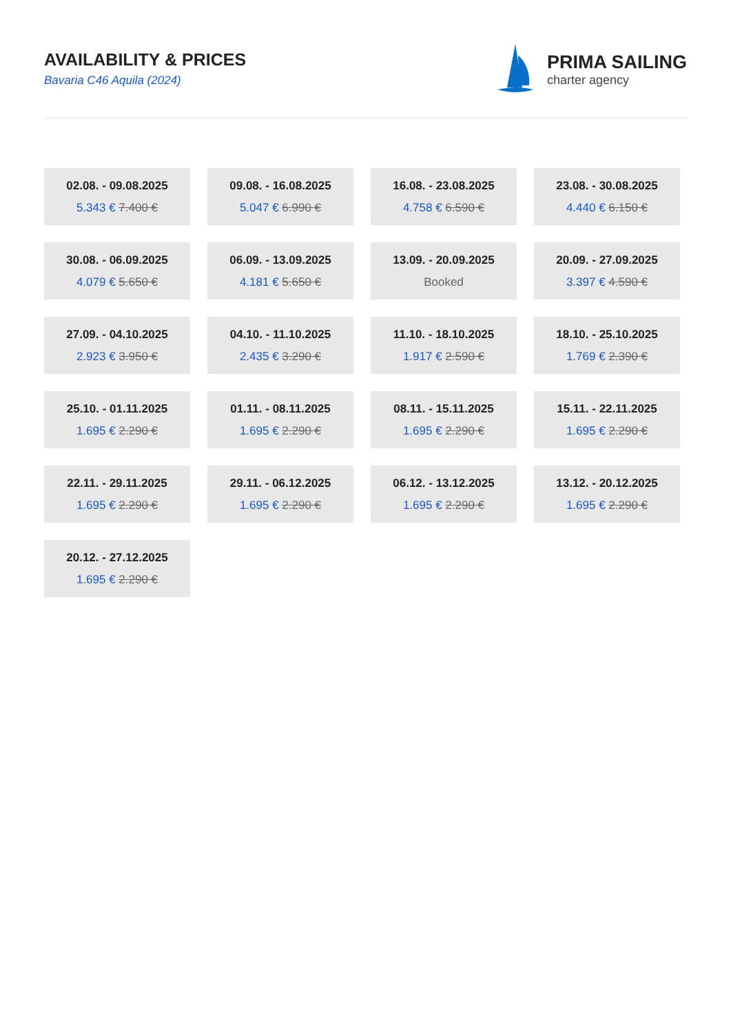AVAILABILITY & PRICES
Bavaria C46 Aquila (2024)
PRIMA SAILING
charter agency
02.08. - 09.08.2025
5.343 € 7.400 €
09.08. - 16.08.2025
5.047 € 6.990 €
16.08. - 23.08.2025
4.758 € 6.590 €
23.08. - 30.08.2025
4.440 € 6.150 €
30.08. - 06.09.2025
4.079 € 5.650 €
06.09. - 13.09.2025
4.181 € 5.650 €
13.09. - 20.09.2025
Booked
20.09. - 27.09.2025
3.397 € 4.590 €
27.09. - 04.10.2025
2.923 € 3.950 €
04.10. - 11.10.2025
2.435 € 3.290 €
11.10. - 18.10.2025
1.917 € 2.590 €
18.10. - 25.10.2025
1.769 € 2.390 €
25.10. - 01.11.2025
1.695 € 2.290 €
01.11. - 08.11.2025
1.695 € 2.290 €
08.11. - 15.11.2025
1.695 € 2.290 €
15.11. - 22.11.2025
1.695 € 2.290 €
22.11. - 29.11.2025
1.695 € 2.290 €
29.11. - 06.12.2025
1.695 € 2.290 €
06.12. - 13.12.2025
1.695 € 2.290 €
13.12. - 20.12.2025
1.695 € 2.290 €
20.12. - 27.12.2025
1.695 € 2.290 €